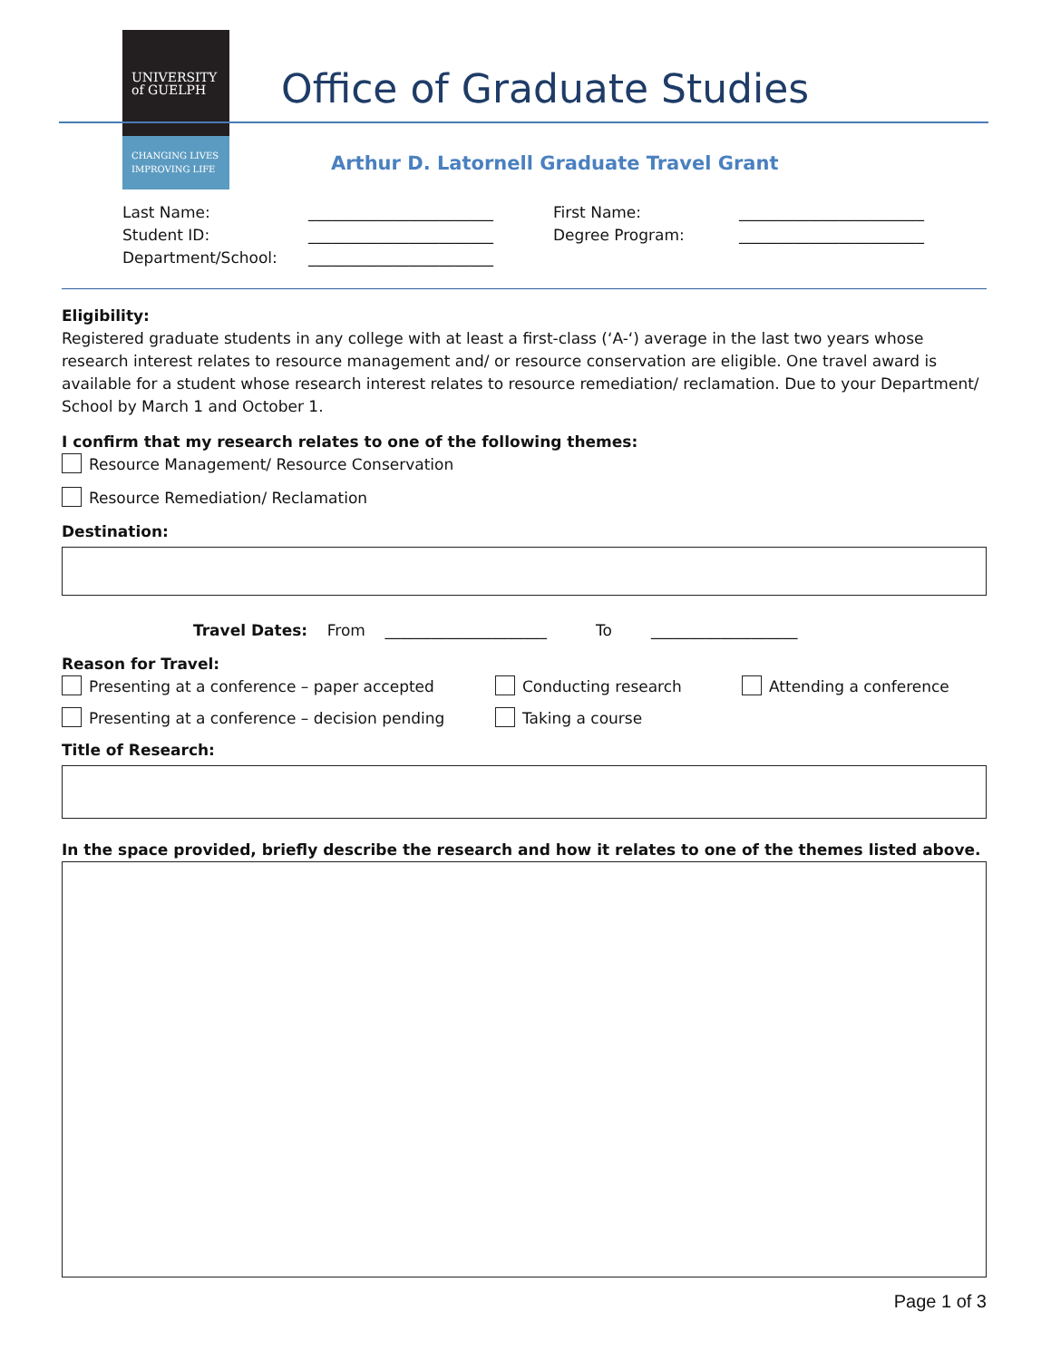UNIVERSITY
of GUELPH
CHANGING LIVES
IMPROVING LIFE
Office of Graduate Studies
Arthur D. Latornell Graduate Travel Grant
Last Name: ________________________ First Name: ________________________
Student ID: ________________________ Degree Program: ________________________
Department/School: ________________________
Eligibility:
Registered graduate students in any college with at least a first-class (‘A-‘) average in the last two years whose research interest relates to resource management and/ or resource conservation are eligible. One travel award is available for a student whose research interest relates to resource remediation/ reclamation. Due to your Department/ School by March 1 and October 1.
I confirm that my research relates to one of the following themes:
Resource Management/ Resource Conservation
Resource Remediation/ Reclamation
Destination:
Travel Dates: From _____________________ To ___________________
Reason for Travel:
Presenting at a conference – paper accepted Conducting research Attending a conference
Presenting at a conference – decision pending Taking a course
Title of Research:
In the space provided, briefly describe the research and how it relates to one of the themes listed above.
Page 1 of 3